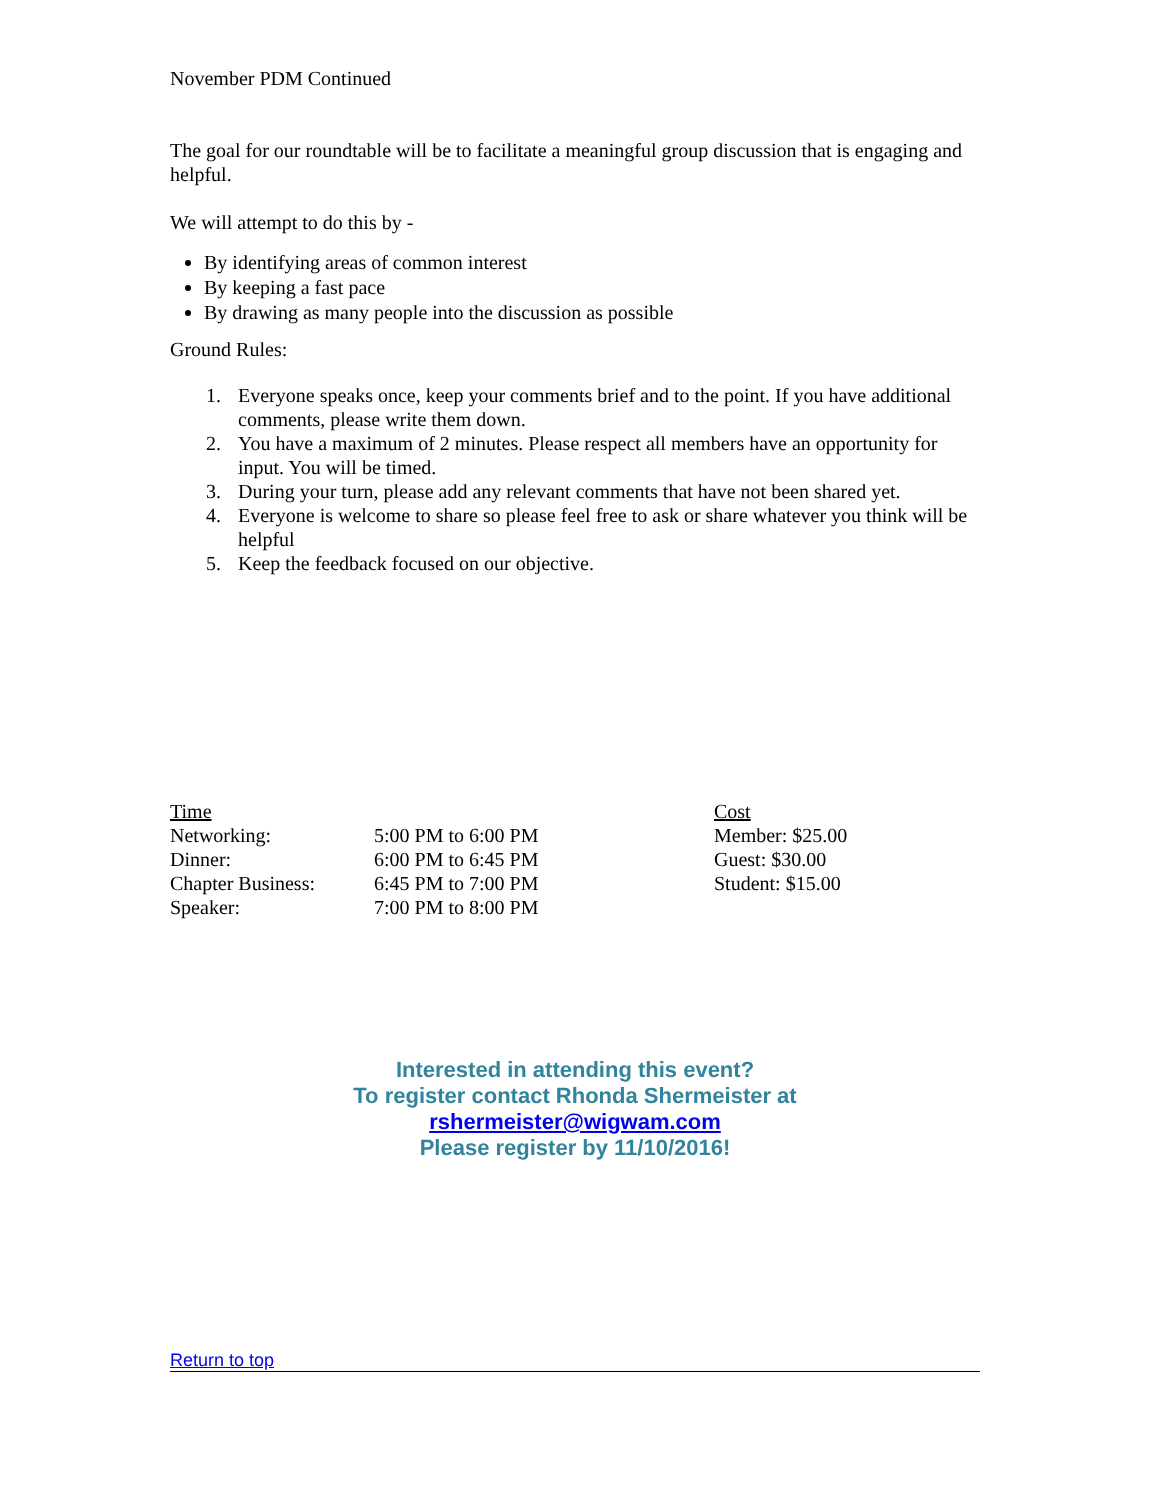November PDM Continued
The goal for our roundtable will be to facilitate a meaningful group discussion that is engaging and helpful.
We will attempt to do this by -
By identifying areas of common interest
By keeping a fast pace
By drawing as many people into the discussion as possible
Ground Rules:
1. Everyone speaks once, keep your comments brief and to the point. If you have additional comments, please write them down.
2. You have a maximum of 2 minutes. Please respect all members have an opportunity for input. You will be timed.
3. During your turn, please add any relevant comments that have not been shared yet.
4. Everyone is welcome to share so please feel free to ask or share whatever you think will be helpful
5. Keep the feedback focused on our objective.
| Time | | Cost |
| Networking: | 5:00 PM to 6:00 PM | Member: $25.00 |
| Dinner: | 6:00 PM to 6:45 PM | Guest: $30.00 |
| Chapter Business: | 6:45 PM to 7:00 PM | Student: $15.00 |
| Speaker: | 7:00 PM to 8:00 PM | |
Interested in attending this event?
To register contact Rhonda Shermeister at
rshermeister@wigwam.com
Please register by 11/10/2016!
Return to top